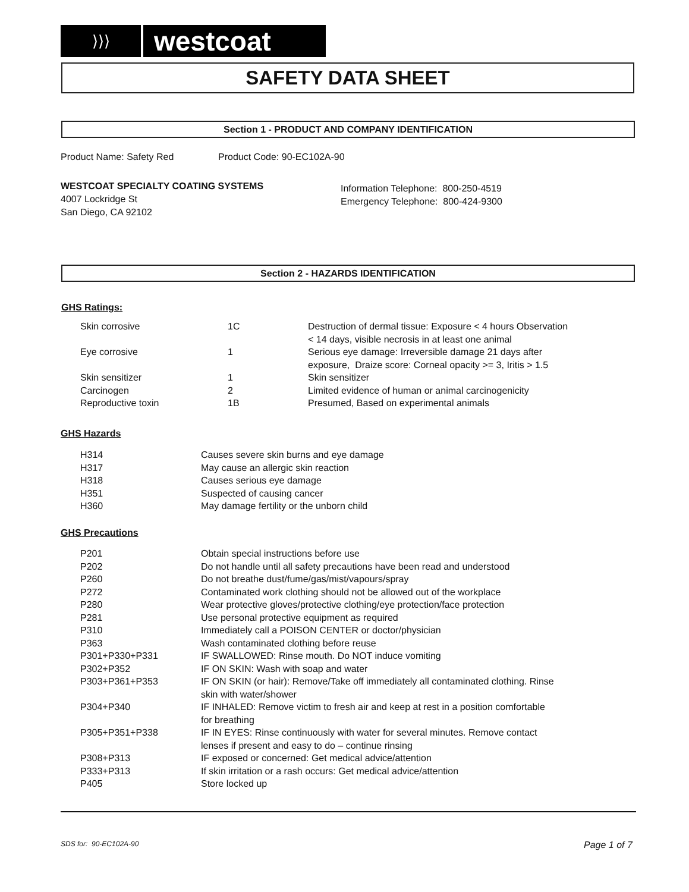⟩⟩⟩
westcoat
SAFETY DATA SHEET
Section 1 - PRODUCT AND COMPANY IDENTIFICATION
Product Name: Safety Red Product Code: 90-EC102A-90
WESTCOAT SPECIALTY COATING SYSTEMS
4007 Lockridge St
San Diego, CA 92102
Information Telephone: 800-250-4519
Emergency Telephone: 800-424-9300
Section 2 - HAZARDS IDENTIFICATION
GHS Ratings:
| Skin corrosive | 1C | Destruction of dermal tissue: Exposure < 4 hours Observation < 14 days, visible necrosis in at least one animal |
| Eye corrosive | 1 | Serious eye damage: Irreversible damage 21 days after exposure, Draize score: Corneal opacity >= 3, Iritis > 1.5 |
| Skin sensitizer | 1 | Skin sensitizer |
| Carcinogen | 2 | Limited evidence of human or animal carcinogenicity |
| Reproductive toxin | 1B | Presumed, Based on experimental animals |
GHS Hazards
| H314 | Causes severe skin burns and eye damage |
| H317 | May cause an allergic skin reaction |
| H318 | Causes serious eye damage |
| H351 | Suspected of causing cancer |
| H360 | May damage fertility or the unborn child |
GHS Precautions
| P201 | Obtain special instructions before use |
| P202 | Do not handle until all safety precautions have been read and understood |
| P260 | Do not breathe dust/fume/gas/mist/vapours/spray |
| P272 | Contaminated work clothing should not be allowed out of the workplace |
| P280 | Wear protective gloves/protective clothing/eye protection/face protection |
| P281 | Use personal protective equipment as required |
| P310 | Immediately call a POISON CENTER or doctor/physician |
| P363 | Wash contaminated clothing before reuse |
| P301+P330+P331 | IF SWALLOWED: Rinse mouth. Do NOT induce vomiting |
| P302+P352 | IF ON SKIN: Wash with soap and water |
| P303+P361+P353 | IF ON SKIN (or hair): Remove/Take off immediately all contaminated clothing. Rinse skin with water/shower |
| P304+P340 | IF INHALED: Remove victim to fresh air and keep at rest in a position comfortable for breathing |
| P305+P351+P338 | IF IN EYES: Rinse continuously with water for several minutes. Remove contact lenses if present and easy to do – continue rinsing |
| P308+P313 | IF exposed or concerned: Get medical advice/attention |
| P333+P313 | If skin irritation or a rash occurs: Get medical advice/attention |
| P405 | Store locked up |
SDS for: 90-EC102A-90 Page 1 of 7